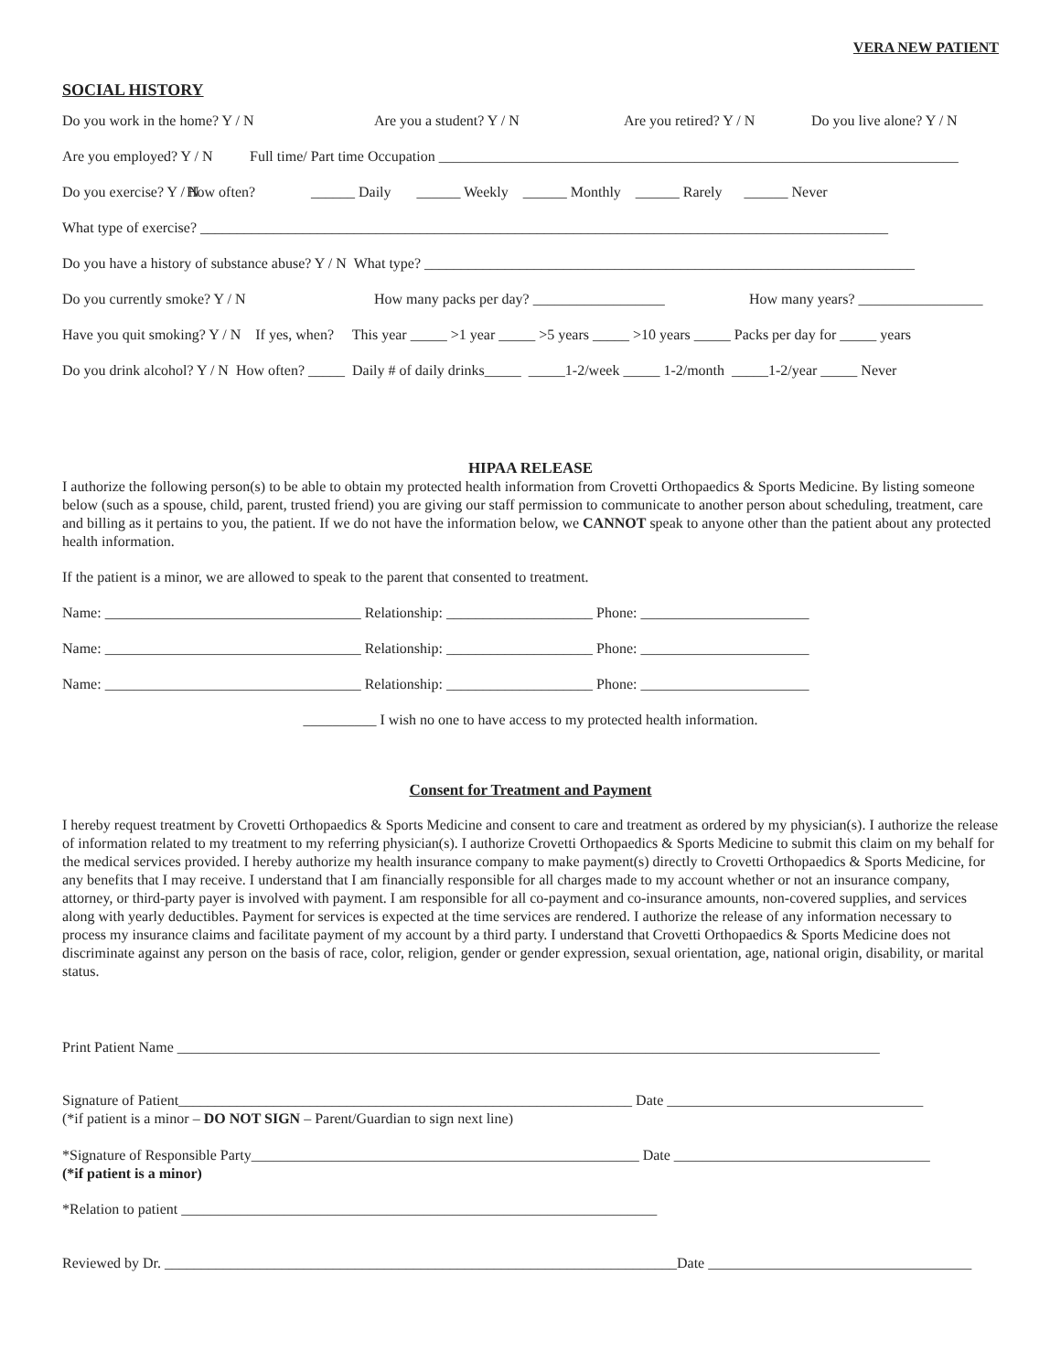VERA NEW PATIENT
SOCIAL HISTORY
Do you work in the home? Y / N Are you a student? Y / N Are you retired? Y / N Do you live alone? Y / N
Are you employed? Y / N Full time/ Part time Occupation _______________________________________________________________________
Do you exercise? Y / N How often? ______ Daily ______ Weekly ______ Monthly ______ Rarely ______ Never
What type of exercise? ______________________________________________________________________________________________
Do you have a history of substance abuse? Y / N What type? ___________________________________________________________________
Do you currently smoke? Y / N How many packs per day? __________________ How many years? _________________
Have you quit smoking? Y / N If yes, when? This year _____ >1 year _____ >5 years _____ >10 years _____ Packs per day for _____ years
Do you drink alcohol? Y / N How often? _____ Daily # of daily drinks_____ _____1-2/week _____ 1-2/month _____1-2/year _____ Never
HIPAA RELEASE
I authorize the following person(s) to be able to obtain my protected health information from Crovetti Orthopaedics & Sports Medicine. By listing someone below (such as a spouse, child, parent, trusted friend) you are giving our staff permission to communicate to another person about scheduling, treatment, care and billing as it pertains to you, the patient. If we do not have the information below, we CANNOT speak to anyone other than the patient about any protected health information.
If the patient is a minor, we are allowed to speak to the parent that consented to treatment.
Name: ___________________________________ Relationship: ____________________ Phone: _______________________
Name: ___________________________________ Relationship: ____________________ Phone: _______________________
Name: ___________________________________ Relationship: ____________________ Phone: _______________________
__________ I wish no one to have access to my protected health information.
Consent for Treatment and Payment
I hereby request treatment by Crovetti Orthopaedics & Sports Medicine and consent to care and treatment as ordered by my physician(s). I authorize the release of information related to my treatment to my referring physician(s). I authorize Crovetti Orthopaedics & Sports Medicine to submit this claim on my behalf for the medical services provided. I hereby authorize my health insurance company to make payment(s) directly to Crovetti Orthopaedics & Sports Medicine, for any benefits that I may receive. I understand that I am financially responsible for all charges made to my account whether or not an insurance company, attorney, or third-party payer is involved with payment. I am responsible for all co-payment and co-insurance amounts, non-covered supplies, and services along with yearly deductibles. Payment for services is expected at the time services are rendered. I authorize the release of any information necessary to process my insurance claims and facilitate payment of my account by a third party. I understand that Crovetti Orthopaedics & Sports Medicine does not discriminate against any person on the basis of race, color, religion, gender or gender expression, sexual orientation, age, national origin, disability, or marital status.
Print Patient Name ________________________________________________________________________________________________
Signature of Patient______________________________________________________________ Date ___________________________________
(*if patient is a minor – DO NOT SIGN – Parent/Guardian to sign next line)
*Signature of Responsible Party_____________________________________________________ Date ___________________________________
(*if patient is a minor)
*Relation to patient _________________________________________________________________
Reviewed by Dr. ______________________________________________________________________Date ____________________________________